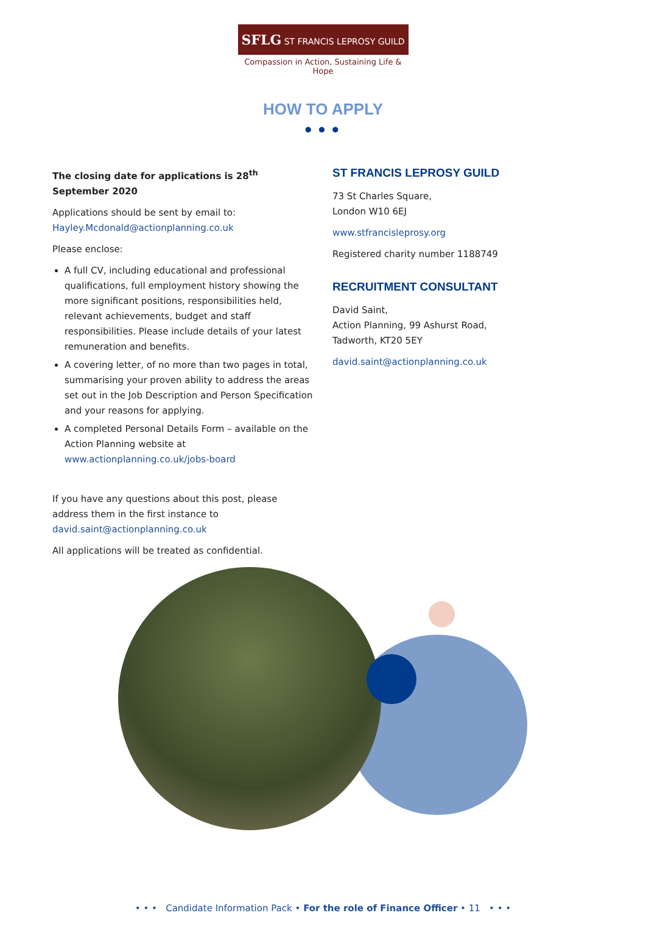SFLG ST FRANCIS LEPROSY GUILD
Compassion in Action, Sustaining Life & Hope
HOW TO APPLY
● ● ●
The closing date for applications is 28<sup>th</sup> September 2020
Applications should be sent by email to:
Hayley.Mcdonald@actionplanning.co.uk
Please enclose:
A full CV, including educational and professional qualifications, full employment history showing the more significant positions, responsibilities held, relevant achievements, budget and staff responsibilities. Please include details of your latest remuneration and benefits.
A covering letter, of no more than two pages in total, summarising your proven ability to address the areas set out in the Job Description and Person Specification and your reasons for applying.
A completed Personal Details Form – available on the Action Planning website at www.actionplanning.co.uk/jobs-board
If you have any questions about this post, please address them in the first instance to
david.saint@actionplanning.co.uk
All applications will be treated as confidential.
ST FRANCIS LEPROSY GUILD
73 St Charles Square,
London W10 6EJ
www.stfrancisleprosy.org
Registered charity number 1188749
RECRUITMENT CONSULTANT
David Saint,
Action Planning, 99 Ashurst Road,
Tadworth, KT20 5EY
david.saint@actionplanning.co.uk
• • • Candidate Information Pack • For the role of Finance Officer • 11 • • •